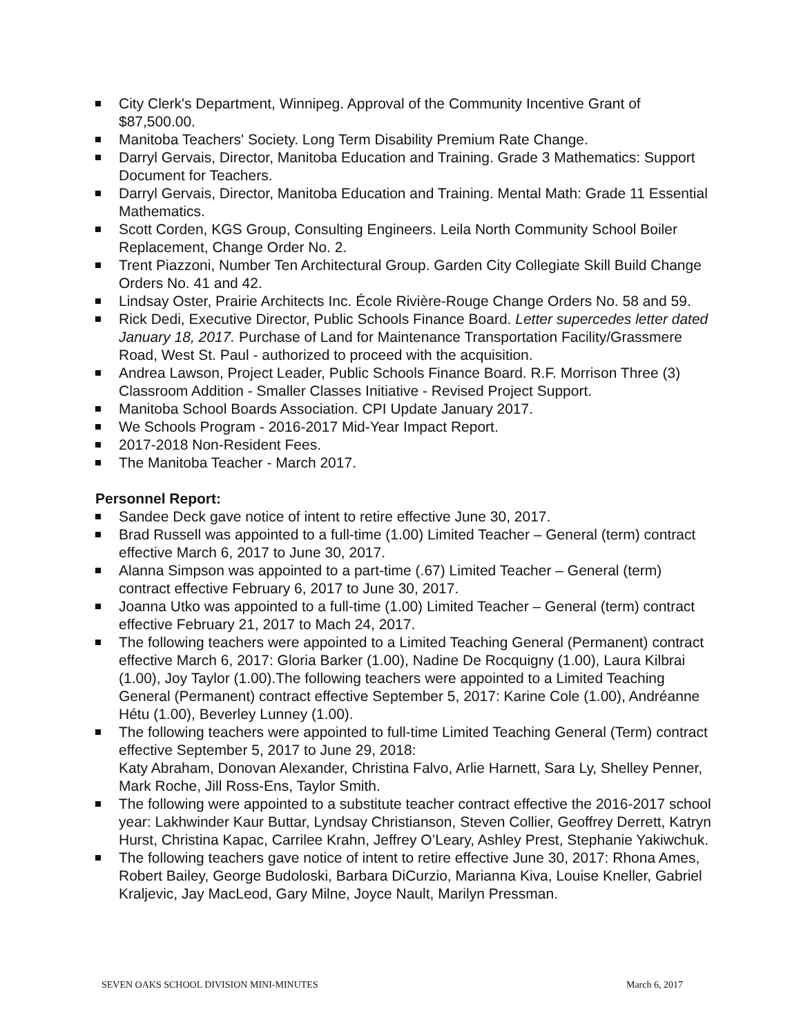City Clerk's Department, Winnipeg. Approval of the Community Incentive Grant of $87,500.00.
Manitoba Teachers' Society. Long Term Disability Premium Rate Change.
Darryl Gervais, Director, Manitoba Education and Training. Grade 3 Mathematics: Support Document for Teachers.
Darryl Gervais, Director, Manitoba Education and Training. Mental Math: Grade 11 Essential Mathematics.
Scott Corden, KGS Group, Consulting Engineers. Leila North Community School Boiler Replacement, Change Order No. 2.
Trent Piazzoni, Number Ten Architectural Group. Garden City Collegiate Skill Build Change Orders No. 41 and 42.
Lindsay Oster, Prairie Architects Inc. École Rivière-Rouge Change Orders No. 58 and 59.
Rick Dedi, Executive Director, Public Schools Finance Board. Letter supercedes letter dated January 18, 2017. Purchase of Land for Maintenance Transportation Facility/Grassmere Road, West St. Paul - authorized to proceed with the acquisition.
Andrea Lawson, Project Leader, Public Schools Finance Board. R.F. Morrison Three (3) Classroom Addition - Smaller Classes Initiative - Revised Project Support.
Manitoba School Boards Association. CPI Update January 2017.
We Schools Program - 2016-2017 Mid-Year Impact Report.
2017-2018 Non-Resident Fees.
The Manitoba Teacher - March 2017.
Personnel Report:
Sandee Deck gave notice of intent to retire effective June 30, 2017.
Brad Russell was appointed to a full-time (1.00) Limited Teacher – General (term) contract effective March 6, 2017 to June 30, 2017.
Alanna Simpson was appointed to a part-time (.67) Limited Teacher – General (term) contract effective February 6, 2017 to June 30, 2017.
Joanna Utko was appointed to a full-time (1.00) Limited Teacher – General (term) contract effective February 21, 2017 to Mach 24, 2017.
The following teachers were appointed to a Limited Teaching General (Permanent) contract effective March 6, 2017: Gloria Barker (1.00), Nadine De Rocquigny (1.00), Laura Kilbrai (1.00), Joy Taylor (1.00).The following teachers were appointed to a Limited Teaching General (Permanent) contract effective September 5, 2017: Karine Cole (1.00), Andréanne Hétu (1.00), Beverley Lunney (1.00).
The following teachers were appointed to full-time Limited Teaching General (Term) contract effective September 5, 2017 to June 29, 2018:
Katy Abraham, Donovan Alexander, Christina Falvo, Arlie Harnett, Sara Ly, Shelley Penner, Mark Roche, Jill Ross-Ens, Taylor Smith.
The following were appointed to a substitute teacher contract effective the 2016-2017 school year: Lakhwinder Kaur Buttar, Lyndsay Christianson, Steven Collier, Geoffrey Derrett, Katryn Hurst, Christina Kapac, Carrilee Krahn, Jeffrey O’Leary, Ashley Prest, Stephanie Yakiwchuk.
The following teachers gave notice of intent to retire effective June 30, 2017: Rhona Ames, Robert Bailey, George Budoloski, Barbara DiCurzio, Marianna Kiva, Louise Kneller, Gabriel Kraljevic, Jay MacLeod, Gary Milne, Joyce Nault, Marilyn Pressman.
SEVEN OAKS SCHOOL DIVISION MINI-MINUTES March 6, 2017